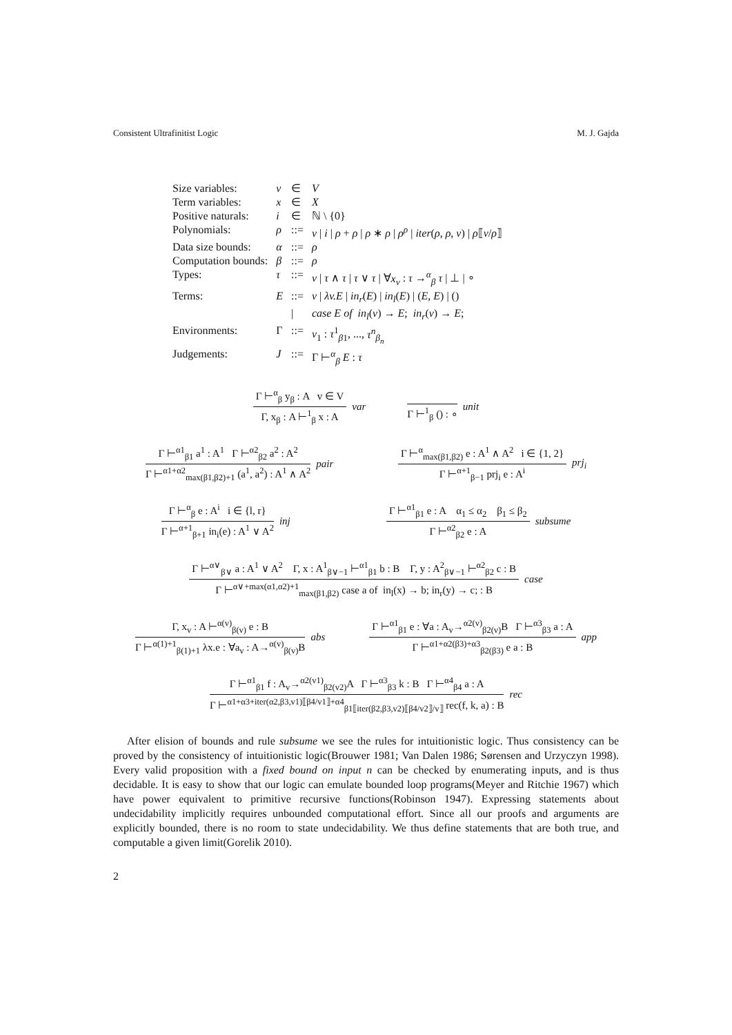Consistent Ultrafinitist Logic M. J. Gajda
| Size variables: | v | ∈ | V |
| Term variables: | x | ∈ | X |
| Positive naturals: | i | ∈ | ℕ \ {0} |
| Polynomials: | ρ | ::= | v / i / ρ + ρ / ρ ∗ ρ / ρ<sup>ρ</sup> / iter ( ρ , ρ , v ) / ρ ⟦ v / ρ ⟧ |
| Data size bounds: | α | ::= | ρ |
| Computation bounds: | β | ::= | ρ |
| Types: | τ | ::= | v / τ ∧ τ / τ ∨ τ / ∀ x<sub>v</sub> : τ →<sup>α</sup><sub>β</sub> τ / ⊥ / ∘ |
| Terms: | E | ::= | v / λv.E / in<sub>r</sub> ( E ) / in<sub>l</sub> ( E ) / ( E , E ) / () |
| | | / | case E of in<sub>l</sub> ( v ) → E ; in<sub>r</sub> ( v ) → E ; |
| Environments: | Γ | ::= | v<sub>1</sub> : τ<sup>1</sup><sub>β1</sub>, ..., τ<sup>n</sup><sub>β<sub>n</sub></sub> |
| Judgements: | J | ::= | Γ ⊢<sup>α</sup><sub>β</sub> E : τ |
Γ ⊢<sup>α</sup><sub>β</sub> y<sub>β</sub> : A v ∈ V
Γ, x<sub>β</sub> : A ⊢<sup>1</sup><sub>β</sub> x : A
var
Γ ⊢<sup>1</sup><sub>β</sub> () : ∘ unit
Γ ⊢<sup>α1</sup><sub>β1</sub> a<sup>1</sup> : A<sup>1</sup> Γ ⊢<sup>α2</sup><sub>β2</sub> a<sup>2</sup> : A<sup>2</sup>
Γ ⊢<sup>α1+α2</sup><sub>max(β1,β2)+1</sub> (a<sup>1</sup>, a<sup>2</sup>) : A<sup>1</sup> ∧ A<sup>2</sup>
pair
Γ ⊢<sup>α</sup><sub>max(β1,β2)</sub> e : A<sup>1</sup> ∧ A<sup>2</sup> i ∈ {1, 2}
Γ ⊢<sup>α+1</sup><sub>β−1</sub> prj<sub>i</sub> e : A<sup>i</sup>
prj<sub>i</sub>
Γ ⊢<sup>α</sup><sub>β</sub> e : A<sup>i</sup> i ∈ {l, r}
Γ ⊢<sup>α+1</sup><sub>β+1</sub> in<sub>i</sub>(e) : A<sup>1</sup> ∨ A<sup>2</sup>
inj
Γ ⊢<sup>α1</sup><sub>β1</sub> e : A α<sub>1</sub> ≤ α<sub>2</sub> β<sub>1</sub> ≤ β<sub>2</sub>
Γ ⊢<sup>α2</sup><sub>β2</sub> e : A
subsume
Γ ⊢<sup>α∨</sup><sub>β∨</sub> a : A<sup>1</sup> ∨ A<sup>2</sup> Γ, x : A<sup>1</sup><sub>β∨−1</sub> ⊢<sup>α1</sup><sub>β1</sub> b : B Γ, y : A<sup>2</sup><sub>β∨−1</sub> ⊢<sup>α2</sup><sub>β2</sub> c : B
Γ ⊢<sup>α∨+max(α1,α2)+1</sup><sub>max(β1,β2)</sub> case a of in<sub>l</sub>(x) → b; in<sub>r</sub>(y) → c; : B
case
Γ, x<sub>v</sub> : A ⊢<sup>α(v)</sup><sub>β(v)</sub> e : B
Γ ⊢<sup>α(1)+1</sup><sub>β(1)+1</sub> λx.e : ∀a<sub>v</sub> : A→<sup>α(v)</sup><sub>β(v)</sub>B
abs
Γ ⊢<sup>α1</sup><sub>β1</sub> e : ∀a : A<sub>v</sub>→<sup>α2(v)</sup><sub>β2(v)</sub>B Γ ⊢<sup>α3</sup><sub>β3</sub> a : A
Γ ⊢<sup>α1+α2(β3)+α3</sup><sub>β2(β3)</sub> e a : B
app
Γ ⊢<sup>α1</sup><sub>β1</sub> f : A<sub>v</sub>→<sup>α2(v1)</sup><sub>β2(v2)</sub>A Γ ⊢<sup>α3</sup><sub>β3</sub> k : B Γ ⊢<sup>α4</sup><sub>β4</sub> a : A
Γ ⊢<sup>α1+α3+iter(α2,β3,v1)⟦β4/v1⟧+α4</sup><sub>β1⟦iter(β2,β3,v2)⟦β4/v2⟧/v⟧</sub> rec(f, k, a) : B
rec
After elision of bounds and rule subsume we see the rules for intuitionistic logic. Thus consistency can be proved by the consistency of intuitionistic logic(Brouwer 1981; Van Dalen 1986; Sørensen and Urzyczyn 1998). Every valid proposition with a fixed bound on input n can be checked by enumerating inputs, and is thus decidable. It is easy to show that our logic can emulate bounded loop programs(Meyer and Ritchie 1967) which have power equivalent to primitive recursive functions(Robinson 1947). Expressing statements about undecidability implicitly requires unbounded computational effort. Since all our proofs and arguments are explicitly bounded, there is no room to state undecidability. We thus define statements that are both true, and computable a given limit(Gorelik 2010).
2